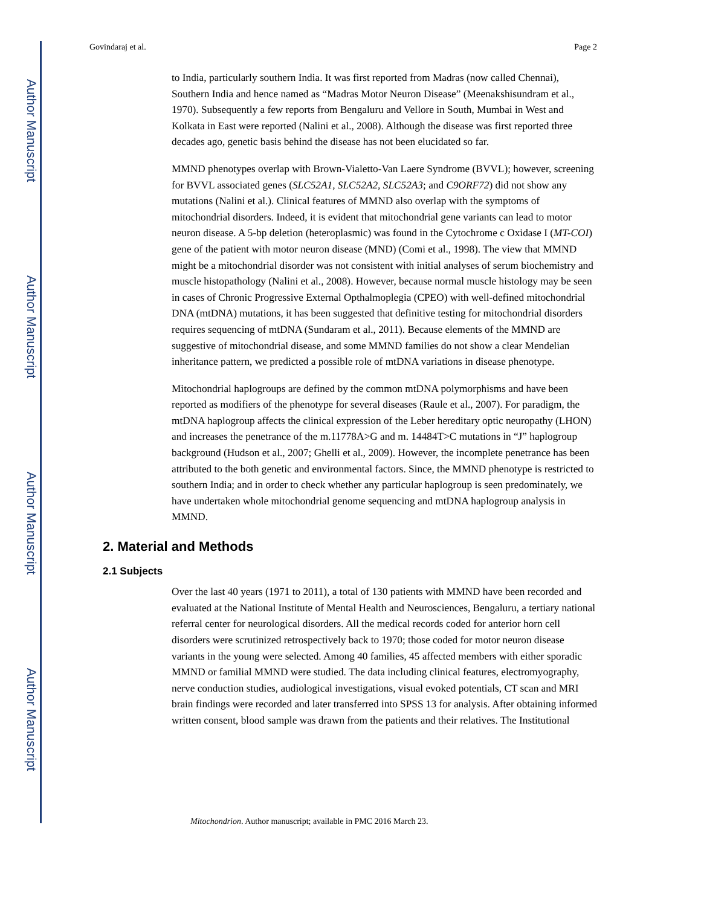Author Manuscript
Author Manuscript
Author Manuscript
Author Manuscript
Govindaraj et al. Page 2
to India, particularly southern India. It was first reported from Madras (now called Chennai), Southern India and hence named as “Madras Motor Neuron Disease” (Meenakshisundram et al., 1970). Subsequently a few reports from Bengaluru and Vellore in South, Mumbai in West and Kolkata in East were reported (Nalini et al., 2008). Although the disease was first reported three decades ago, genetic basis behind the disease has not been elucidated so far.
MMND phenotypes overlap with Brown-Vialetto-Van Laere Syndrome (BVVL); however, screening for BVVL associated genes (SLC52A1, SLC52A2, SLC52A3; and C9ORF72) did not show any mutations (Nalini et al.). Clinical features of MMND also overlap with the symptoms of mitochondrial disorders. Indeed, it is evident that mitochondrial gene variants can lead to motor neuron disease. A 5-bp deletion (heteroplasmic) was found in the Cytochrome c Oxidase I (MT-COI) gene of the patient with motor neuron disease (MND) (Comi et al., 1998). The view that MMND might be a mitochondrial disorder was not consistent with initial analyses of serum biochemistry and muscle histopathology (Nalini et al., 2008). However, because normal muscle histology may be seen in cases of Chronic Progressive External Opthalmoplegia (CPEO) with well-defined mitochondrial DNA (mtDNA) mutations, it has been suggested that definitive testing for mitochondrial disorders requires sequencing of mtDNA (Sundaram et al., 2011). Because elements of the MMND are suggestive of mitochondrial disease, and some MMND families do not show a clear Mendelian inheritance pattern, we predicted a possible role of mtDNA variations in disease phenotype.
Mitochondrial haplogroups are defined by the common mtDNA polymorphisms and have been reported as modifiers of the phenotype for several diseases (Raule et al., 2007). For paradigm, the mtDNA haplogroup affects the clinical expression of the Leber hereditary optic neuropathy (LHON) and increases the penetrance of the m.11778A>G and m. 14484T>C mutations in “J” haplogroup background (Hudson et al., 2007; Ghelli et al., 2009). However, the incomplete penetrance has been attributed to the both genetic and environmental factors. Since, the MMND phenotype is restricted to southern India; and in order to check whether any particular haplogroup is seen predominately, we have undertaken whole mitochondrial genome sequencing and mtDNA haplogroup analysis in MMND.
2. Material and Methods
2.1 Subjects
Over the last 40 years (1971 to 2011), a total of 130 patients with MMND have been recorded and evaluated at the National Institute of Mental Health and Neurosciences, Bengaluru, a tertiary national referral center for neurological disorders. All the medical records coded for anterior horn cell disorders were scrutinized retrospectively back to 1970; those coded for motor neuron disease variants in the young were selected. Among 40 families, 45 affected members with either sporadic MMND or familial MMND were studied. The data including clinical features, electromyography, nerve conduction studies, audiological investigations, visual evoked potentials, CT scan and MRI brain findings were recorded and later transferred into SPSS 13 for analysis. After obtaining informed written consent, blood sample was drawn from the patients and their relatives. The Institutional
Mitochondrion. Author manuscript; available in PMC 2016 March 23.